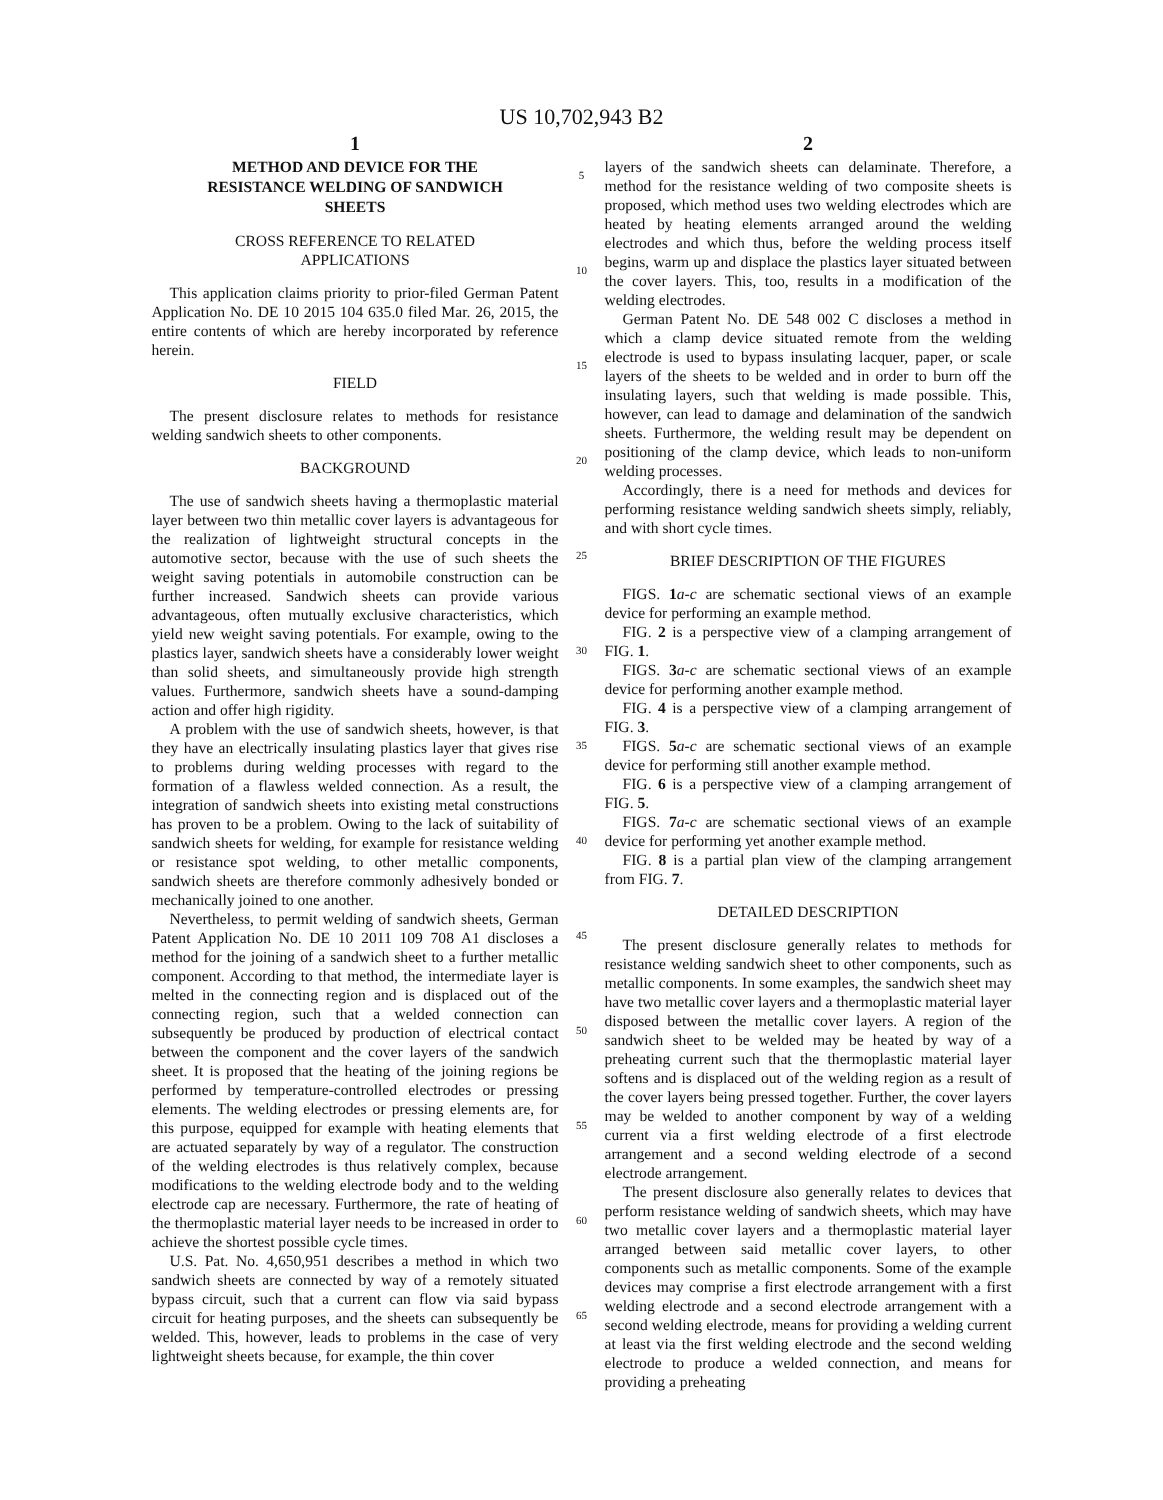US 10,702,943 B2
1
METHOD AND DEVICE FOR THE
RESISTANCE WELDING OF SANDWICH
SHEETS
CROSS REFERENCE TO RELATED
APPLICATIONS
This application claims priority to prior-filed German Patent Application No. DE 10 2015 104 635.0 filed Mar. 26, 2015, the entire contents of which are hereby incorporated by reference herein.
FIELD
The present disclosure relates to methods for resistance welding sandwich sheets to other components.
BACKGROUND
The use of sandwich sheets having a thermoplastic material layer between two thin metallic cover layers is advantageous for the realization of lightweight structural concepts in the automotive sector, because with the use of such sheets the weight saving potentials in automobile construction can be further increased. Sandwich sheets can provide various advantageous, often mutually exclusive characteristics, which yield new weight saving potentials. For example, owing to the plastics layer, sandwich sheets have a considerably lower weight than solid sheets, and simultaneously provide high strength values. Furthermore, sandwich sheets have a sound-damping action and offer high rigidity.
A problem with the use of sandwich sheets, however, is that they have an electrically insulating plastics layer that gives rise to problems during welding processes with regard to the formation of a flawless welded connection. As a result, the integration of sandwich sheets into existing metal constructions has proven to be a problem. Owing to the lack of suitability of sandwich sheets for welding, for example for resistance welding or resistance spot welding, to other metallic components, sandwich sheets are therefore commonly adhesively bonded or mechanically joined to one another.
Nevertheless, to permit welding of sandwich sheets, German Patent Application No. DE 10 2011 109 708 A1 discloses a method for the joining of a sandwich sheet to a further metallic component. According to that method, the intermediate layer is melted in the connecting region and is displaced out of the connecting region, such that a welded connection can subsequently be produced by production of electrical contact between the component and the cover layers of the sandwich sheet. It is proposed that the heating of the joining regions be performed by temperature-controlled electrodes or pressing elements. The welding electrodes or pressing elements are, for this purpose, equipped for example with heating elements that are actuated separately by way of a regulator. The construction of the welding electrodes is thus relatively complex, because modifications to the welding electrode body and to the welding electrode cap are necessary. Furthermore, the rate of heating of the thermoplastic material layer needs to be increased in order to achieve the shortest possible cycle times.
U.S. Pat. No. 4,650,951 describes a method in which two sandwich sheets are connected by way of a remotely situated bypass circuit, such that a current can flow via said bypass circuit for heating purposes, and the sheets can subsequently be welded. This, however, leads to problems in the case of very lightweight sheets because, for example, the thin cover
5
10
15
20
25
30
35
40
45
50
55
60
65
2
layers of the sandwich sheets can delaminate. Therefore, a method for the resistance welding of two composite sheets is proposed, which method uses two welding electrodes which are heated by heating elements arranged around the welding electrodes and which thus, before the welding process itself begins, warm up and displace the plastics layer situated between the cover layers. This, too, results in a modification of the welding electrodes.
German Patent No. DE 548 002 C discloses a method in which a clamp device situated remote from the welding electrode is used to bypass insulating lacquer, paper, or scale layers of the sheets to be welded and in order to burn off the insulating layers, such that welding is made possible. This, however, can lead to damage and delamination of the sandwich sheets. Furthermore, the welding result may be dependent on positioning of the clamp device, which leads to non-uniform welding processes.
Accordingly, there is a need for methods and devices for performing resistance welding sandwich sheets simply, reliably, and with short cycle times.
BRIEF DESCRIPTION OF THE FIGURES
FIGS. 1 a-c are schematic sectional views of an example device for performing an example method.
FIG. 2 is a perspective view of a clamping arrangement of FIG. 1.
FIGS. 3 a-c are schematic sectional views of an example device for performing another example method.
FIG. 4 is a perspective view of a clamping arrangement of FIG. 3.
FIGS. 5 a-c are schematic sectional views of an example device for performing still another example method.
FIG. 6 is a perspective view of a clamping arrangement of FIG. 5.
FIGS. 7 a-c are schematic sectional views of an example device for performing yet another example method.
FIG. 8 is a partial plan view of the clamping arrangement from FIG. 7.
DETAILED DESCRIPTION
The present disclosure generally relates to methods for resistance welding sandwich sheet to other components, such as metallic components. In some examples, the sandwich sheet may have two metallic cover layers and a thermoplastic material layer disposed between the metallic cover layers. A region of the sandwich sheet to be welded may be heated by way of a preheating current such that the thermoplastic material layer softens and is displaced out of the welding region as a result of the cover layers being pressed together. Further, the cover layers may be welded to another component by way of a welding current via a first welding electrode of a first electrode arrangement and a second welding electrode of a second electrode arrangement.
The present disclosure also generally relates to devices that perform resistance welding of sandwich sheets, which may have two metallic cover layers and a thermoplastic material layer arranged between said metallic cover layers, to other components such as metallic components. Some of the example devices may comprise a first electrode arrangement with a first welding electrode and a second electrode arrangement with a second welding electrode, means for providing a welding current at least via the first welding electrode and the second welding electrode to produce a welded connection, and means for providing a preheating